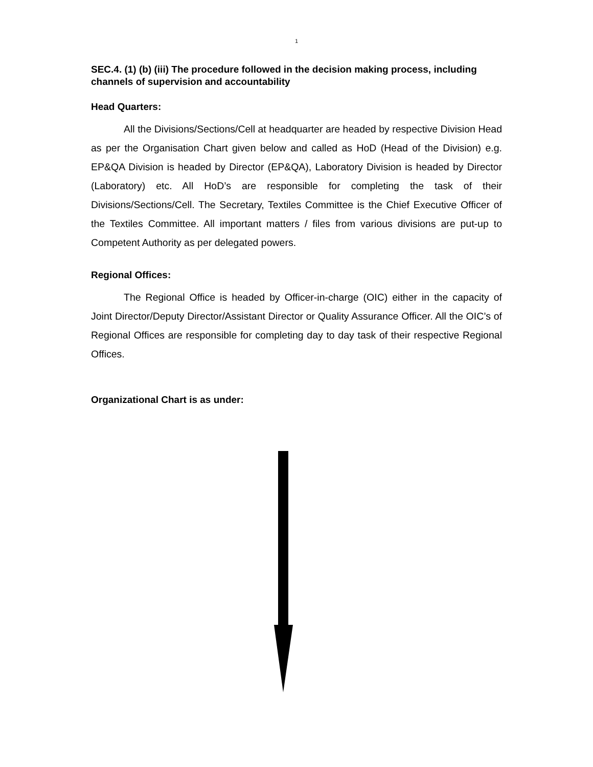1
SEC.4. (1) (b) (iii) The procedure followed in the decision making process, including channels of supervision and accountability
Head Quarters:
All the Divisions/Sections/Cell at headquarter are headed by respective Division Head as per the Organisation Chart given below and called as HoD (Head of the Division) e.g. EP&QA Division is headed by Director (EP&QA), Laboratory Division is headed by Director (Laboratory) etc. All HoD’s are responsible for completing the task of their Divisions/Sections/Cell. The Secretary, Textiles Committee is the Chief Executive Officer of the Textiles Committee. All important matters / files from various divisions are put-up to Competent Authority as per delegated powers.
Regional Offices:
The Regional Office is headed by Officer-in-charge (OIC) either in the capacity of Joint Director/Deputy Director/Assistant Director or Quality Assurance Officer. All the OIC’s of Regional Offices are responsible for completing day to day task of their respective Regional Offices.
Organizational Chart is as under: